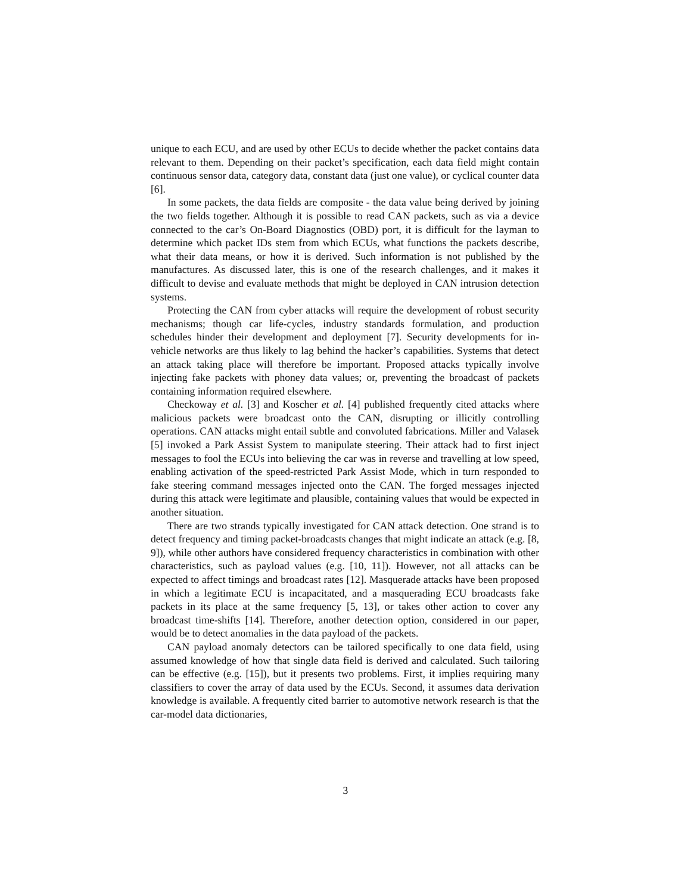unique to each ECU, and are used by other ECUs to decide whether the packet contains data relevant to them. Depending on their packet’s specification, each data field might contain continuous sensor data, category data, constant data (just one value), or cyclical counter data [6].
In some packets, the data fields are composite - the data value being derived by joining the two fields together. Although it is possible to read CAN packets, such as via a device connected to the car’s On-Board Diagnostics (OBD) port, it is difficult for the layman to determine which packet IDs stem from which ECUs, what functions the packets describe, what their data means, or how it is derived. Such information is not published by the manufactures. As discussed later, this is one of the research challenges, and it makes it difficult to devise and evaluate methods that might be deployed in CAN intrusion detection systems.
Protecting the CAN from cyber attacks will require the development of robust security mechanisms; though car life-cycles, industry standards formulation, and production schedules hinder their development and deployment [7]. Security developments for in-vehicle networks are thus likely to lag behind the hacker’s capabilities. Systems that detect an attack taking place will therefore be important. Proposed attacks typically involve injecting fake packets with phoney data values; or, preventing the broadcast of packets containing information required elsewhere.
Checkoway et al. [3] and Koscher et al. [4] published frequently cited attacks where malicious packets were broadcast onto the CAN, disrupting or illicitly controlling operations. CAN attacks might entail subtle and convoluted fabrications. Miller and Valasek [5] invoked a Park Assist System to manipulate steering. Their attack had to first inject messages to fool the ECUs into believing the car was in reverse and travelling at low speed, enabling activation of the speed-restricted Park Assist Mode, which in turn responded to fake steering command messages injected onto the CAN. The forged messages injected during this attack were legitimate and plausible, containing values that would be expected in another situation.
There are two strands typically investigated for CAN attack detection. One strand is to detect frequency and timing packet-broadcasts changes that might indicate an attack (e.g. [8, 9]), while other authors have considered frequency characteristics in combination with other characteristics, such as payload values (e.g. [10, 11]). However, not all attacks can be expected to affect timings and broadcast rates [12]. Masquerade attacks have been proposed in which a legitimate ECU is incapacitated, and a masquerading ECU broadcasts fake packets in its place at the same frequency [5, 13], or takes other action to cover any broadcast time-shifts [14]. Therefore, another detection option, considered in our paper, would be to detect anomalies in the data payload of the packets.
CAN payload anomaly detectors can be tailored specifically to one data field, using assumed knowledge of how that single data field is derived and calculated. Such tailoring can be effective (e.g. [15]), but it presents two problems. First, it implies requiring many classifiers to cover the array of data used by the ECUs. Second, it assumes data derivation knowledge is available. A frequently cited barrier to automotive network research is that the car-model data dictionaries,
3